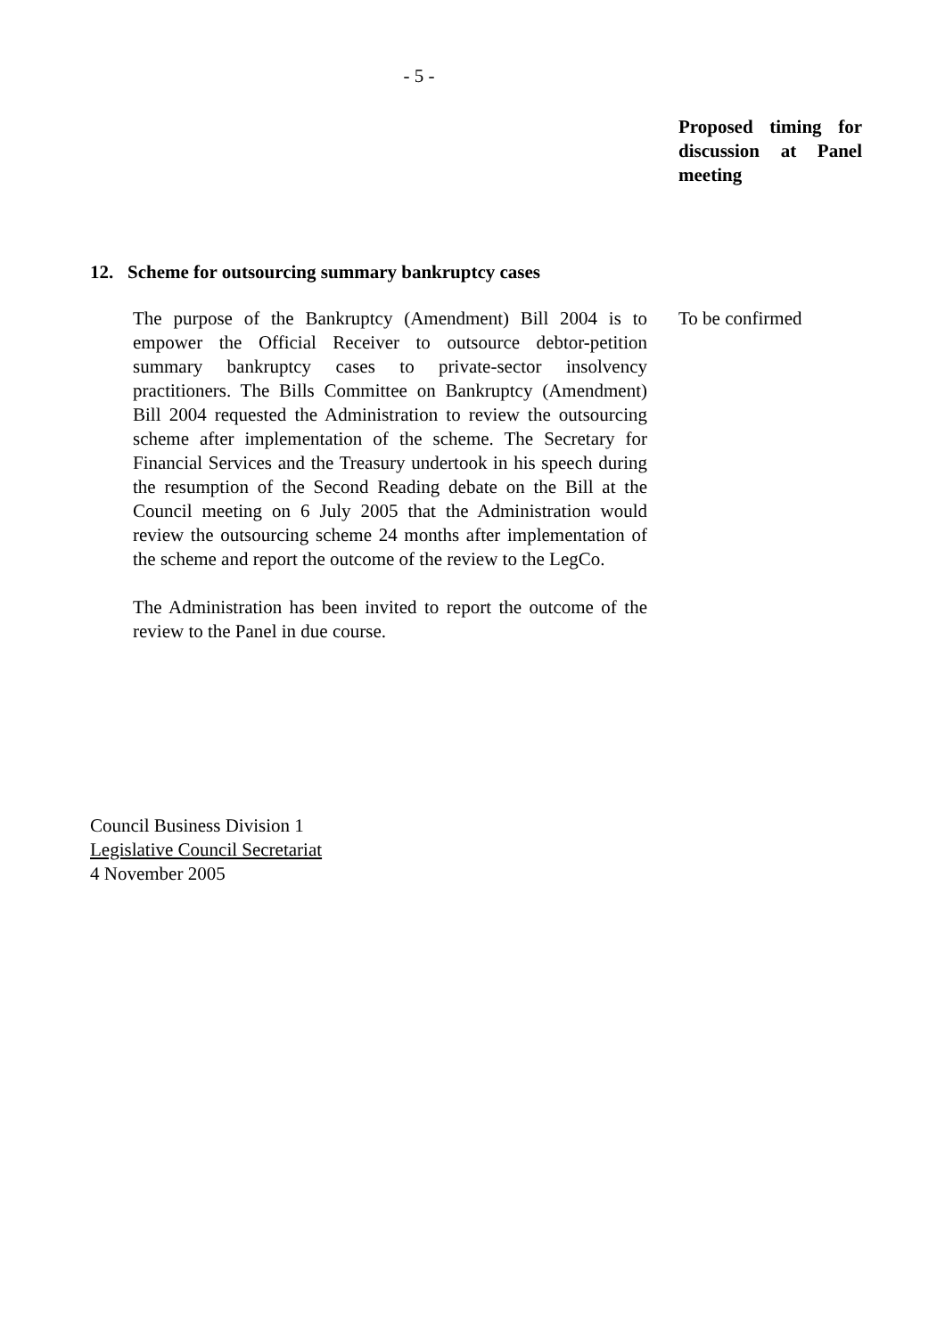- 5 -
Proposed timing for discussion at Panel meeting
12. Scheme for outsourcing summary bankruptcy cases
The purpose of the Bankruptcy (Amendment) Bill 2004 is to empower the Official Receiver to outsource debtor-petition summary bankruptcy cases to private-sector insolvency practitioners. The Bills Committee on Bankruptcy (Amendment) Bill 2004 requested the Administration to review the outsourcing scheme after implementation of the scheme. The Secretary for Financial Services and the Treasury undertook in his speech during the resumption of the Second Reading debate on the Bill at the Council meeting on 6 July 2005 that the Administration would review the outsourcing scheme 24 months after implementation of the scheme and report the outcome of the review to the LegCo.
The Administration has been invited to report the outcome of the review to the Panel in due course.
To be confirmed
Council Business Division 1
Legislative Council Secretariat
4 November 2005